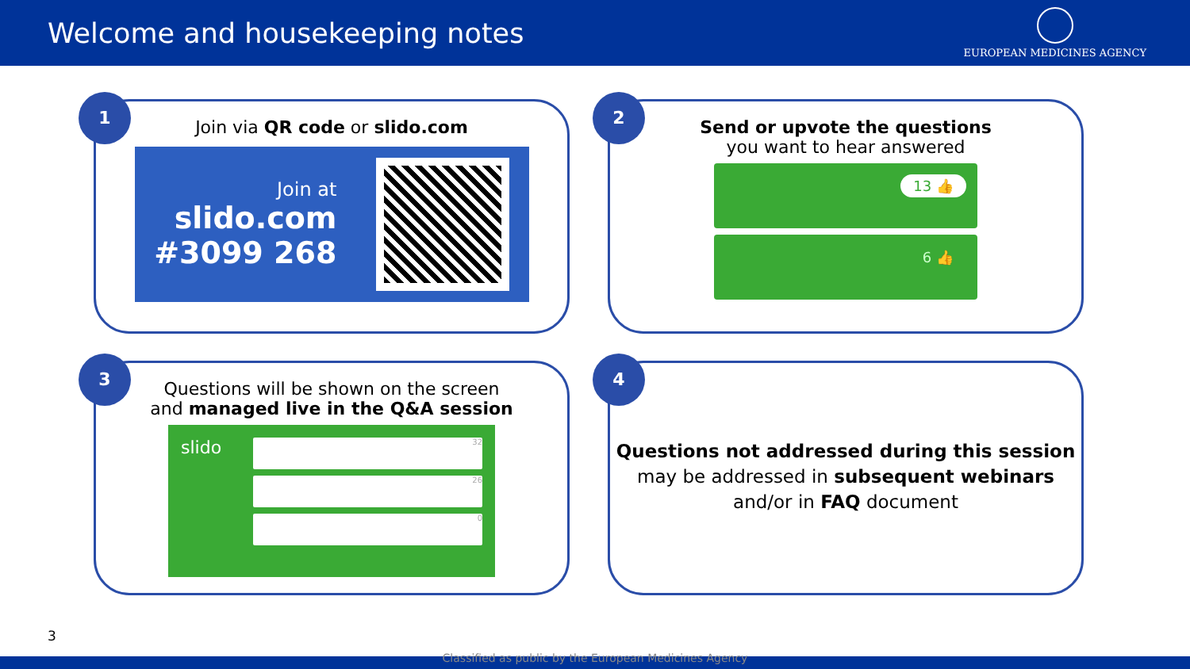Welcome and housekeeping notes
EUROPEAN MEDICINES AGENCY
1
Join via QR code or slido.com
Join at
slido.com
#3099 268
2
Send or upvote the questions
you want to hear answered
13 👍
6 👍
3
Questions will be shown on the screen
and managed live in the Q&A session
slido
32
26
0
4
Questions not addressed during this session may be addressed in subsequent webinars and/or in FAQ document
3
Classified as public by the European Medicines Agency